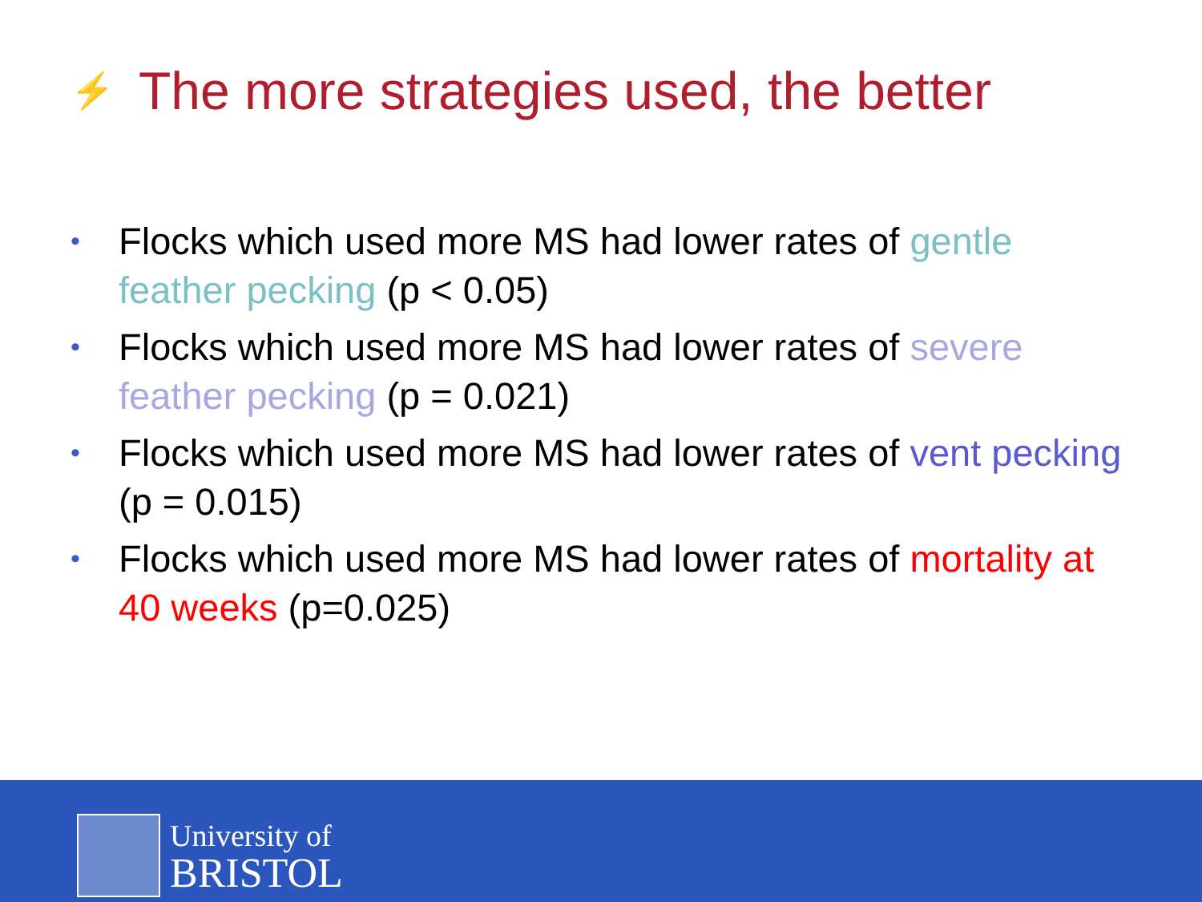⚡ The more strategies used, the better
• Flocks which used more MS had lower rates of gentle feather pecking (p < 0.05)
• Flocks which used more MS had lower rates of severe feather pecking (p = 0.021)
• Flocks which used more MS had lower rates of vent pecking (p = 0.015)
• Flocks which used more MS had lower rates of mortality at 40 weeks (p=0.025)
University of
BRISTOL